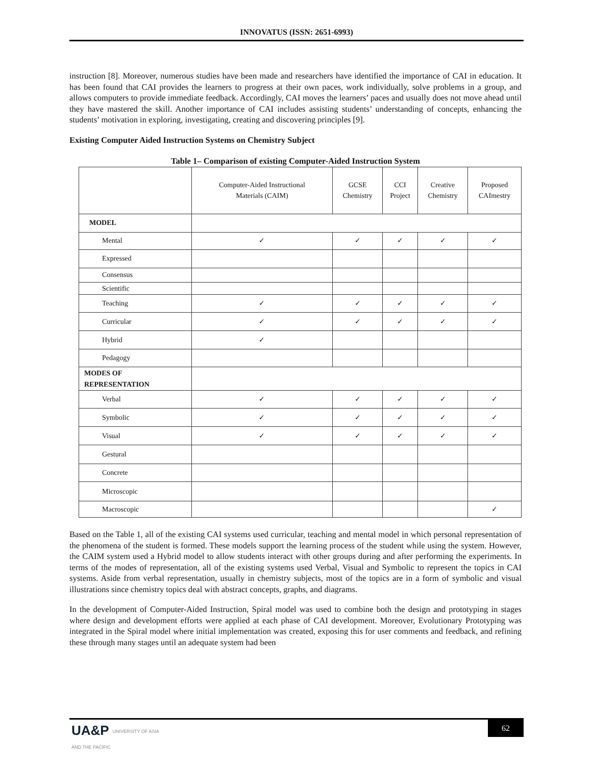INNOVATUS (ISSN: 2651-6993)
instruction [8]. Moreover, numerous studies have been made and researchers have identified the importance of CAI in education. It has been found that CAI provides the learners to progress at their own paces, work individually, solve problems in a group, and allows computers to provide immediate feedback. Accordingly, CAI moves the learners’ paces and usually does not move ahead until they have mastered the skill. Another importance of CAI includes assisting students’ understanding of concepts, enhancing the students’ motivation in exploring, investigating, creating and discovering principles [9].
Existing Computer Aided Instruction Systems on Chemistry Subject
Table 1– Comparison of existing Computer-Aided Instruction System
| | Computer-Aided Instructional Materials (CAIM) | GCSE Chemistry | CCI Project | Creative Chemistry | Proposed CAImestry |
| --- | --- | --- | --- | --- | --- |
| MODEL | | | | | |
| Mental | ✓ | ✓ | ✓ | ✓ | ✓ |
| Expressed | | | | | |
| Consensus | | | | | |
| Scientific | | | | | |
| Teaching | ✓ | ✓ | ✓ | ✓ | ✓ |
| Curricular | ✓ | ✓ | ✓ | ✓ | ✓ |
| Hybrid | ✓ | | | | |
| Pedagogy | | | | | |
| MODES OF REPRESENTATION | | | | | |
| Verbal | ✓ | ✓ | ✓ | ✓ | ✓ |
| Symbolic | ✓ | ✓ | ✓ | ✓ | ✓ |
| Visual | ✓ | ✓ | ✓ | ✓ | ✓ |
| Gestural | | | | | |
| Concrete | | | | | |
| Microscopic | | | | | |
| Macroscopic | | | | | ✓ |
Based on the Table 1, all of the existing CAI systems used curricular, teaching and mental model in which personal representation of the phenomena of the student is formed. These models support the learning process of the student while using the system. However, the CAIM system used a Hybrid model to allow students interact with other groups during and after performing the experiments. In terms of the modes of representation, all of the existing systems used Verbal, Visual and Symbolic to represent the topics in CAI systems. Aside from verbal representation, usually in chemistry subjects, most of the topics are in a form of symbolic and visual illustrations since chemistry topics deal with abstract concepts, graphs, and diagrams.
In the development of Computer-Aided Instruction, Spiral model was used to combine both the design and prototyping in stages where design and development efforts were applied at each phase of CAI development. Moreover, Evolutionary Prototyping was integrated in the Spiral model where initial implementation was created, exposing this for user comments and feedback, and refining these through many stages until an adequate system had been
UA&P UNIVERSITY OF ASIA
AND THE PACIFIC
62